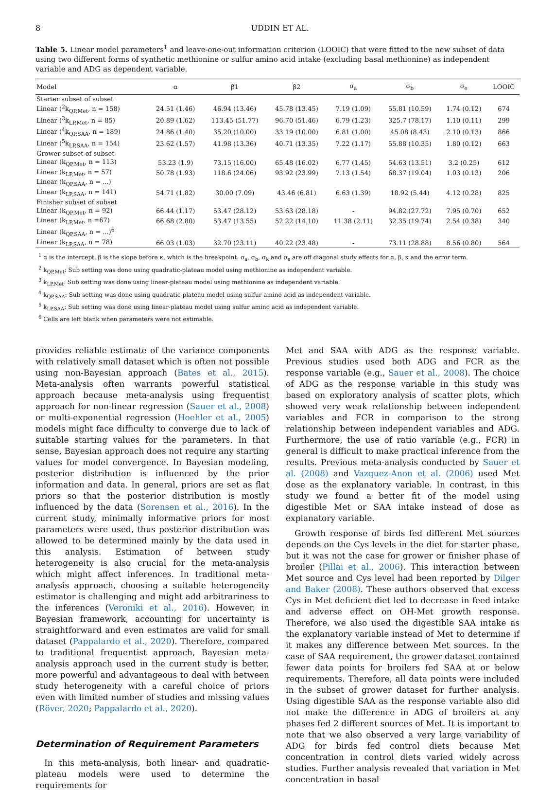8 UDDIN ET AL.
Table 5. Linear model parameters<sup>1</sup> and leave-one-out information criterion (LOOIC) that were fitted to the new subset of data using two different forms of synthetic methionine or sulfur amino acid intake (excluding basal methionine) as independent variable and ADG as dependent variable.
| Model | α | β1 | β2 | σ<sub>a</sub> | σ<sub>b</sub> | σ<sub>e</sub> | LOOIC |
| --- | --- | --- | --- | --- | --- | --- | --- |
| Starter subset of subset | | | | | | | |
| Linear (<sup>2</sup>k<sub>QP,Met</sub>, n = 158) | 24.51 (1.46) | 46.94 (13.46) | 45.78 (13.45) | 7.19 (1.09) | 55.81 (10.59) | 1.74 (0.12) | 674 |
| Linear (<sup>3</sup>k<sub>LP,Met</sub>, n = 85) | 20.89 (1.62) | 113.45 (51.77) | 96.70 (51.46) | 6.79 (1.23) | 325.7 (78.17) | 1.10 (0.11) | 299 |
| Linear (<sup>4</sup>k<sub>QP,SAA</sub>, n = 189) | 24.86 (1.40) | 35.20 (10.00) | 33.19 (10.00) | 6.81 (1.00) | 45.08 (8.43) | 2.10 (0.13) | 866 |
| Linear (<sup>5</sup>k<sub>LP,SAA</sub>, n = 154) | 23.62 (1.57) | 41.98 (13.36) | 40.71 (13.35) | 7.22 (1.17) | 55.88 (10.35) | 1.80 (0.12) | 663 |
| Grower subset of subset | | | | | | | |
| Linear (k<sub>QP,Met</sub>, n = 113) | 53.23 (1.9) | 73.15 (16.00) | 65.48 (16.02) | 6.77 (1.45) | 54.63 (13.51) | 3.2 (0.25) | 612 |
| Linear (k<sub>LP,Met</sub>, n = 57) | 50.78 (1.93) | 118.6 (24.06) | 93.92 (23.99) | 7.13 (1.54) | 68.37 (19.04) | 1.03 (0.13) | 206 |
| Linear (k<sub>QP,SAA</sub>, n = ...) | | | | | | | |
| Linear (k<sub>LP,SAA</sub>, n = 141) | 54.71 (1.82) | 30.00 (7.09) | 43.46 (6.81) | 6.63 (1.39) | 18.92 (5.44) | 4.12 (0.28) | 825 |
| Finisher subset of subset | | | | | | | |
| Linear (k<sub>QP,Met</sub>, n = 92) | 66.44 (1.17) | 53.47 (28.12) | 53.63 (28.18) | - | 94.82 (27.72) | 7.95 (0.70) | 652 |
| Linear (k<sub>LP,Met</sub>, n =67) | 66.68 (2.80) | 53.47 (13.55) | 52.22 (14.10) | 11.38 (2.11) | 32.35 (19.74) | 2.54 (0.38) | 340 |
| Linear (k<sub>QP,SAA</sub>, n = ...)<sup>6</sup> | | | | | | | |
| Linear (k<sub>LP,SAA</sub>, n = 78) | 66.03 (1.03) | 32.70 (23.11) | 40.22 (23.48) | - | 73.11 (28.88) | 8.56 (0.80) | 564 |
<sup>1</sup> α is the intercept, β is the slope before κ, which is the breakpoint. σ<sub>a</sub>, σ<sub>b</sub>, σ<sub>k</sub> and σ<sub>e</sub> are off diagonal study effects for α, β, κ and the error term.
<sup>2</sup> k<sub>QP,Met</sub>: Sub setting was done using quadratic-plateau model using methionine as independent variable.
<sup>3</sup> k<sub>LP,Met</sub>: Sub setting was done using linear-plateau model using methionine as independent variable.
<sup>4</sup> k<sub>QP,SAA</sub>: Sub setting was done using quadratic-plateau model using sulfur amino acid as independent variable.
<sup>5</sup> k<sub>LP,SAA</sub>: Sub setting was done using linear-plateau model using sulfur amino acid as independent variable.
<sup>6</sup> Cells are left blank when parameters were not estimable.
provides reliable estimate of the variance components with relatively small dataset which is often not possible using non-Bayesian approach (Bates et al., 2015). Meta-analysis often warrants powerful statistical approach because meta-analysis using frequentist approach for non-linear regression (Sauer et al., 2008) or multi-exponential regression (Hoehler et al., 2005) models might face difficulty to converge due to lack of suitable starting values for the parameters. In that sense, Bayesian approach does not require any starting values for model convergence. In Bayesian modeling, posterior distribution is influenced by the prior information and data. In general, priors are set as flat priors so that the posterior distribution is mostly influenced by the data (Sorensen et al., 2016). In the current study, minimally informative priors for most parameters were used, thus posterior distribution was allowed to be determined mainly by the data used in this analysis. Estimation of between study heterogeneity is also crucial for the meta-analysis which might affect inferences. In traditional meta-analysis approach, choosing a suitable heterogeneity estimator is challenging and might add arbitrariness to the inferences (Veroniki et al., 2016). However, in Bayesian framework, accounting for uncertainty is straightforward and even estimates are valid for small dataset (Pappalardo et al., 2020). Therefore, compared to traditional frequentist approach, Bayesian meta-analysis approach used in the current study is better, more powerful and advantageous to deal with between study heterogeneity with a careful choice of priors even with limited number of studies and missing values (Röver, 2020; Pappalardo et al., 2020).
Determination of Requirement Parameters
In this meta-analysis, both linear- and quadratic-plateau models were used to determine the requirements for
Met and SAA with ADG as the response variable. Previous studies used both ADG and FCR as the response variable (e.g., Sauer et al., 2008). The choice of ADG as the response variable in this study was based on exploratory analysis of scatter plots, which showed very weak relationship between independent variables and FCR in comparison to the strong relationship between independent variables and ADG. Furthermore, the use of ratio variable (e.g., FCR) in general is difficult to make practical inference from the results. Previous meta-analysis conducted by Sauer et al. (2008) and Vazquez-Anon et al. (2006) used Met dose as the explanatory variable. In contrast, in this study we found a better fit of the model using digestible Met or SAA intake instead of dose as explanatory variable.
Growth response of birds fed different Met sources depends on the Cys levels in the diet for starter phase, but it was not the case for grower or finisher phase of broiler (Pillai et al., 2006). This interaction between Met source and Cys level had been reported by Dilger and Baker (2008). These authors observed that excess Cys in Met deficient diet led to decrease in feed intake and adverse effect on OH-Met growth response. Therefore, we also used the digestible SAA intake as the explanatory variable instead of Met to determine if it makes any difference between Met sources. In the case of SAA requirement, the grower dataset contained fewer data points for broilers fed SAA at or below requirements. Therefore, all data points were included in the subset of grower dataset for further analysis. Using digestible SAA as the response variable also did not make the difference in ADG of broilers at any phases fed 2 different sources of Met. It is important to note that we also observed a very large variability of ADG for birds fed control diets because Met concentration in control diets varied widely across studies. Further analysis revealed that variation in Met concentration in basal